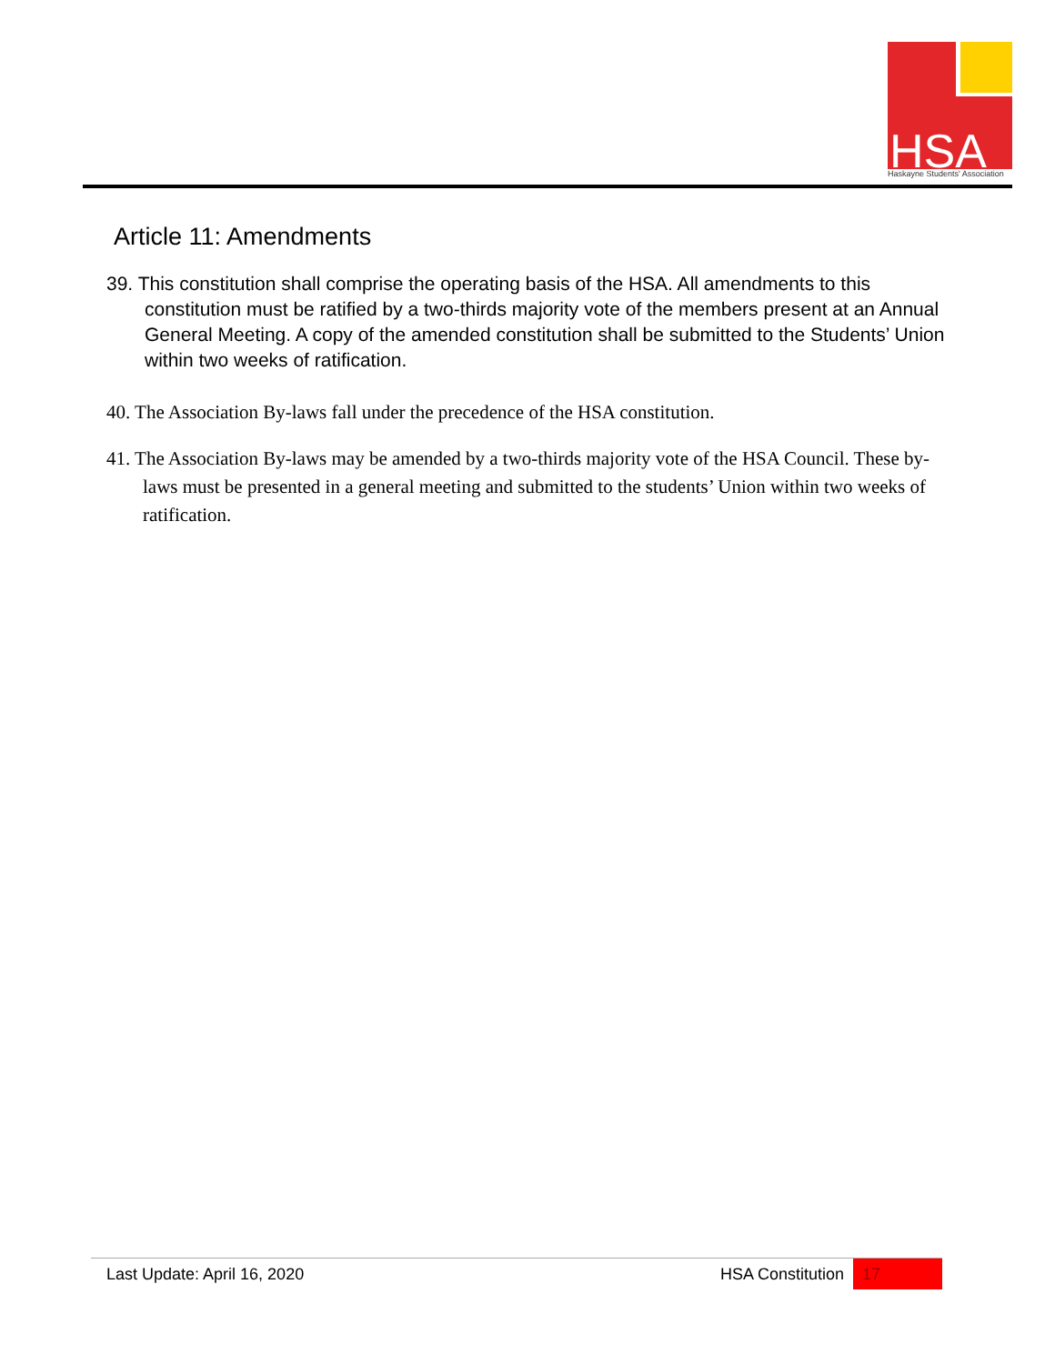HSA
Haskayne Students' Association
Article 11: Amendments
39. This constitution shall comprise the operating basis of the HSA. All amendments to this constitution must be ratified by a two-thirds majority vote of the members present at an Annual General Meeting. A copy of the amended constitution shall be submitted to the Students’ Union within two weeks of ratification.
40. The Association By-laws fall under the precedence of the HSA constitution.
41. The Association By-laws may be amended by a two-thirds majority vote of the HSA Council. These by-laws must be presented in a general meeting and submitted to the students’ Union within two weeks of ratification.
Last Update: April 16, 2020 HSA Constitution 17